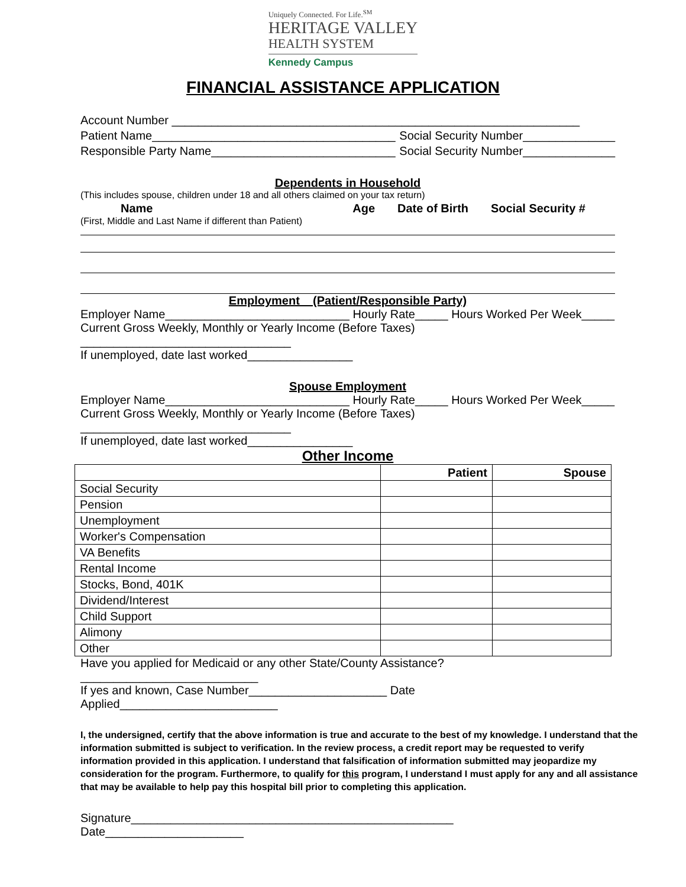Uniquely Connected. For Life.<sup>SM</sup>
HERITAGE VALLEY
HEALTH SYSTEM
Kennedy Campus
FINANCIAL ASSISTANCE APPLICATION
Account Number ______________________________________________________________
Patient Name_____________________________________ Social Security Number______________
Responsible Party Name____________________________ Social Security Number______________
Dependents in Household
(This includes spouse, children under 18 and all others claimed on your tax return)
Name Age Date of Birth Social Security #
(First, Middle and Last Name if different than Patient)
Employment (Patient/Responsible Party)
Employer Name____________________________ Hourly Rate_____ Hours Worked Per Week_____
Current Gross Weekly, Monthly or Yearly Income (Before Taxes) ________________________________
If unemployed, date last worked________________
Spouse Employment
Employer Name____________________________ Hourly Rate_____ Hours Worked Per Week_____
Current Gross Weekly, Monthly or Yearly Income (Before Taxes) ________________________________
If unemployed, date last worked________________
Other Income
| | Patient | Spouse |
| --- | --- | --- |
| Social Security | | |
| Pension | | |
| Unemployment | | |
| Worker's Compensation | | |
| VA Benefits | | |
| Rental Income | | |
| Stocks, Bond, 401K | | |
| Dividend/Interest | | |
| Child Support | | |
| Alimony | | |
| Other | | |
Have you applied for Medicaid or any other State/County Assistance? ___________________________
If yes and known, Case Number_____________________ Date Applied________________________
I, the undersigned, certify that the above information is true and accurate to the best of my knowledge. I understand that the information submitted is subject to verification. In the review process, a credit report may be requested to verify information provided in this application. I understand that falsification of information submitted may jeopardize my consideration for the program. Furthermore, to qualify for this program, I understand I must apply for any and all assistance that may be available to help pay this hospital bill prior to completing this application.
Signature_________________________________________________ Date_____________________